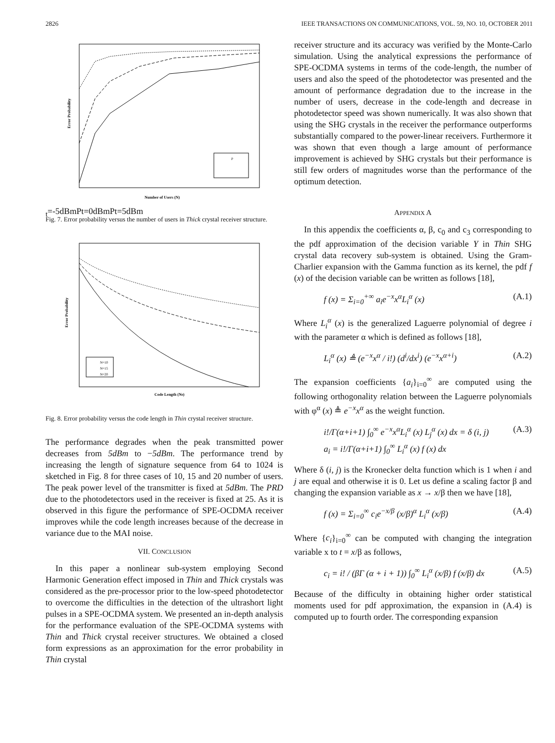2826 IEEE TRANSACTIONS ON COMMUNICATIONS, VOL. 59, NO. 10, OCTOBER 2011
Number of Users (N)
Error Probability
Pt=-5dBm
Pt=0dBm
Pt=5dBm
Fig. 7. Error probability versus the number of users in Thick crystal receiver structure.
Code Length (N0)
Error Probability
N=10
N=15
N=20
Fig. 8. Error probability versus the code length in Thin crystal receiver structure.
The performance degrades when the peak transmitted power decreases from 5dBm to −5dBm. The performance trend by increasing the length of signature sequence from 64 to 1024 is sketched in Fig. 8 for three cases of 10, 15 and 20 number of users. The peak power level of the transmitter is fixed at 5dBm. The PRD due to the photodetectors used in the receiver is fixed at 25. As it is observed in this figure the performance of SPE-OCDMA receiver improves while the code length increases because of the decrease in variance due to the MAI noise.
VII. CONCLUSION
In this paper a nonlinear sub-system employing Second Harmonic Generation effect imposed in Thin and Thick crystals was considered as the pre-processor prior to the low-speed photodetector to overcome the difficulties in the detection of the ultrashort light pulses in a SPE-OCDMA system. We presented an in-depth analysis for the performance evaluation of the SPE-OCDMA systems with Thin and Thick crystal receiver structures. We obtained a closed form expressions as an approximation for the error probability in Thin crystal
receiver structure and its accuracy was verified by the Monte-Carlo simulation. Using the analytical expressions the performance of SPE-OCDMA systems in terms of the code-length, the number of users and also the speed of the photodetector was presented and the amount of performance degradation due to the increase in the number of users, decrease in the code-length and decrease in photodetector speed was shown numerically. It was also shown that using the SHG crystals in the receiver the performance outperforms substantially compared to the power-linear receivers. Furthermore it was shown that even though a large amount of performance improvement is achieved by SHG crystals but their performance is still few orders of magnitudes worse than the performance of the optimum detection.
APPENDIX A
In this appendix the coefficients α, β, c<sub>0</sub> and c<sub>3</sub> corresponding to the pdf approximation of the decision variable Y in Thin SHG crystal data recovery sub-system is obtained. Using the Gram-Charlier expansion with the Gamma function as its kernel, the pdf f (x) of the decision variable can be written as follows [18],
f (x) = Σ<sub>i=0</sub><sup>+∞</sup> a<sub>i</sub>e<sup>−x</sup>x<sup>α</sup>L<sub>i</sub><sup>α</sup> (x) (A.1)
Where L<sub>i</sub><sup>α</sup> (x) is the generalized Laguerre polynomial of degree i with the parameter α which is defined as follows [18],
L<sub>i</sub><sup>α</sup> (x) ≜ (e<sup>−x</sup>x<sup>α</sup> / i!) (d<sup>i</sup>/dx<sup>i</sup>) (e<sup>−x</sup>x<sup>α+i</sup>) (A.2)
The expansion coefficients {a<sub>i</sub>}<sub>i=0</sub><sup>∞</sup> are computed using the following orthogonality relation between the Laguerre polynomials with φ<sup>α</sup> (x) ≜ e<sup>−x</sup>x<sup>α</sup> as the weight function.
i!/Γ(α+i+1) ∫<sub>0</sub><sup>∞</sup> e<sup>−x</sup>x<sup>α</sup>L<sub>i</sub><sup>α</sup> (x) L<sub>j</sub><sup>α</sup> (x) dx = δ (i, j)
a<sub>i</sub> = i!/Γ(α+i+1) ∫<sub>0</sub><sup>∞</sup> L<sub>i</sub><sup>α</sup> (x) f (x) dx (A.3)
Where δ (i, j) is the Kronecker delta function which is 1 when i and j are equal and otherwise it is 0. Let us define a scaling factor β and changing the expansion variable as x → x/β then we have [18],
f (x) = Σ<sub>i=0</sub><sup>∞</sup> c<sub>i</sub>e<sup>−x/β</sup> (x/β)<sup>α</sup> L<sub>i</sub><sup>α</sup> (x/β) (A.4)
Where {c<sub>i</sub>}<sub>i=0</sub><sup>∞</sup> can be computed with changing the integration variable x to t = x/β as follows,
c<sub>i</sub> = i! / (βΓ (α + i + 1)) ∫<sub>0</sub><sup>∞</sup> L<sub>i</sub><sup>α</sup> (x/β) f (x/β) dx (A.5)
Because of the difficulty in obtaining higher order statistical moments used for pdf approximation, the expansion in (A.4) is computed up to fourth order. The corresponding expansion